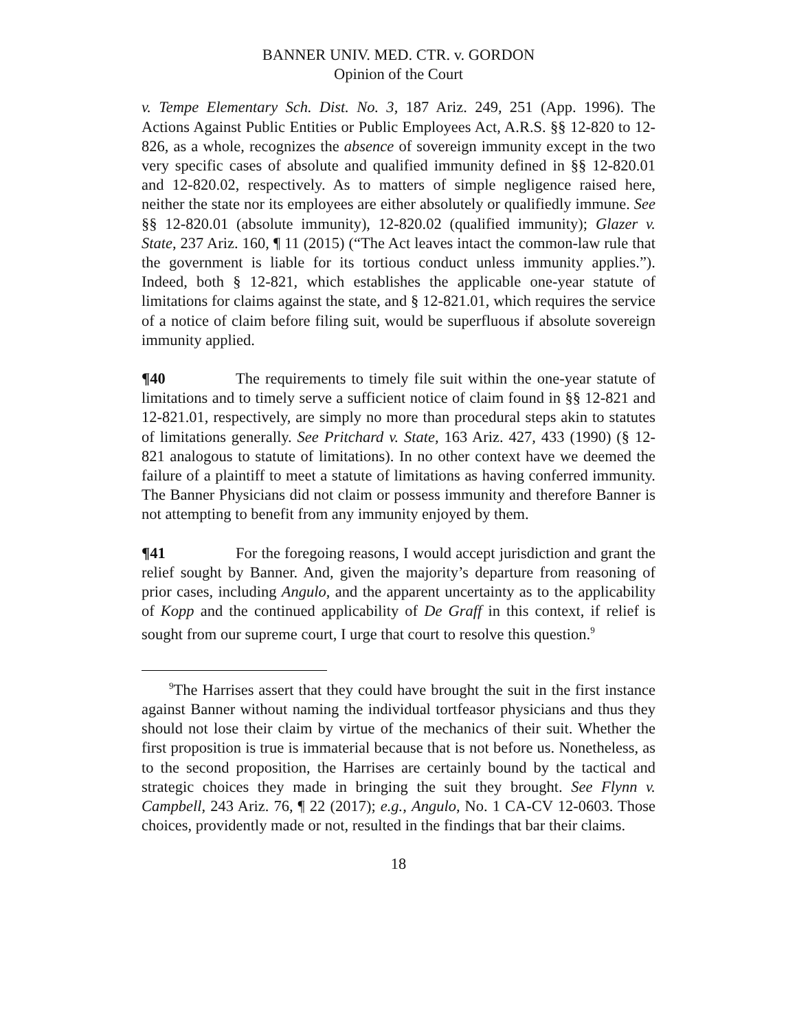BANNER UNIV. MED. CTR. v. GORDON
Opinion of the Court
v. Tempe Elementary Sch. Dist. No. 3, 187 Ariz. 249, 251 (App. 1996). The Actions Against Public Entities or Public Employees Act, A.R.S. §§ 12-820 to 12-826, as a whole, recognizes the absence of sovereign immunity except in the two very specific cases of absolute and qualified immunity defined in §§ 12-820.01 and 12-820.02, respectively. As to matters of simple negligence raised here, neither the state nor its employees are either absolutely or qualifiedly immune. See §§ 12-820.01 (absolute immunity), 12-820.02 (qualified immunity); Glazer v. State, 237 Ariz. 160, ¶ 11 (2015) (“The Act leaves intact the common-law rule that the government is liable for its tortious conduct unless immunity applies.”). Indeed, both § 12-821, which establishes the applicable one-year statute of limitations for claims against the state, and § 12-821.01, which requires the service of a notice of claim before filing suit, would be superfluous if absolute sovereign immunity applied.
¶40 The requirements to timely file suit within the one-year statute of limitations and to timely serve a sufficient notice of claim found in §§ 12-821 and 12-821.01, respectively, are simply no more than procedural steps akin to statutes of limitations generally. See Pritchard v. State, 163 Ariz. 427, 433 (1990) (§ 12-821 analogous to statute of limitations). In no other context have we deemed the failure of a plaintiff to meet a statute of limitations as having conferred immunity. The Banner Physicians did not claim or possess immunity and therefore Banner is not attempting to benefit from any immunity enjoyed by them.
¶41 For the foregoing reasons, I would accept jurisdiction and grant the relief sought by Banner. And, given the majority’s departure from reasoning of prior cases, including Angulo, and the apparent uncertainty as to the applicability of Kopp and the continued applicability of De Graff in this context, if relief is sought from our supreme court, I urge that court to resolve this question.<sup>9</sup>
<sup>9</sup> The Harrises assert that they could have brought the suit in the first instance against Banner without naming the individual tortfeasor physicians and thus they should not lose their claim by virtue of the mechanics of their suit. Whether the first proposition is true is immaterial because that is not before us. Nonetheless, as to the second proposition, the Harrises are certainly bound by the tactical and strategic choices they made in bringing the suit they brought. See Flynn v. Campbell, 243 Ariz. 76, ¶ 22 (2017); e.g., Angulo, No. 1 CA-CV 12-0603. Those choices, providently made or not, resulted in the findings that bar their claims.
18